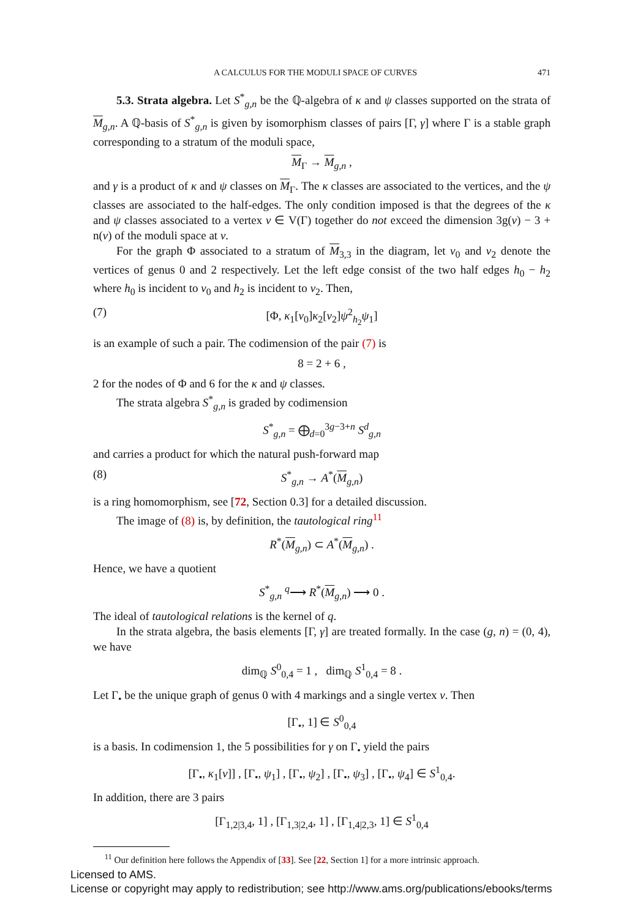A CALCULUS FOR THE MODULI SPACE OF CURVES 471
5.3. Strata algebra. Let S<sup>*</sup><sub>g,n</sub> be the ℚ-algebra of κ and ψ classes supported on the strata of M<sub>g,n</sub>. A ℚ-basis of S<sup>*</sup><sub>g,n</sub> is given by isomorphism classes of pairs [Γ, γ] where Γ is a stable graph corresponding to a stratum of the moduli space,
M<sub>Γ</sub> → M<sub>g,n</sub> ,
and γ is a product of κ and ψ classes on M<sub>Γ</sub>. The κ classes are associated to the vertices, and the ψ classes are associated to the half-edges. The only condition imposed is that the degrees of the κ and ψ classes associated to a vertex v ∈ V(Γ) together do not exceed the dimension 3g(v) − 3 + n(v) of the moduli space at v.
For the graph Φ associated to a stratum of M<sub>3,3</sub> in the diagram, let v<sub>0</sub> and v<sub>2</sub> denote the vertices of genus 0 and 2 respectively. Let the left edge consist of the two half edges h<sub>0</sub> − h<sub>2</sub> where h<sub>0</sub> is incident to v<sub>0</sub> and h<sub>2</sub> is incident to v<sub>2</sub>. Then,
(7) [Φ, κ<sub>1</sub>[v<sub>0</sub>]κ<sub>2</sub>[v<sub>2</sub>]ψ<sup>2</sup><sub>h<sub>2</sub></sub>ψ<sub>1</sub>]
is an example of such a pair. The codimension of the pair (7) is
8 = 2 + 6 ,
2 for the nodes of Φ and 6 for the κ and ψ classes.
The strata algebra S<sup>*</sup><sub>g,n</sub> is graded by codimension
S<sup>*</sup><sub>g,n</sub> = ⨁<sub>d=0</sub><sup>3g−3+n</sup> S<sup>d</sup><sub>g,n</sub>
and carries a product for which the natural push-forward map
(8) S<sup>*</sup><sub>g,n</sub> → A<sup>*</sup>(M<sub>g,n</sub>)
is a ring homomorphism, see [72, Section 0.3] for a detailed discussion.
The image of (8) is, by definition, the tautological ring<sup>11</sup>
R<sup>*</sup>(M<sub>g,n</sub>) ⊂ A<sup>*</sup>(M<sub>g,n</sub>) .
Hence, we have a quotient
S<sup>*</sup><sub>g,n</sub> <sup>q</sup>⟶ R<sup>*</sup>(M<sub>g,n</sub>) ⟶ 0 .
The ideal of tautological relations is the kernel of q.
In the strata algebra, the basis elements [Γ, γ] are treated formally. In the case (g, n) = (0, 4), we have
dim<sub>ℚ</sub> S<sup>0</sup><sub>0,4</sub> = 1 , dim<sub>ℚ</sub> S<sup>1</sup><sub>0,4</sub> = 8 .
Let Γ<sub>•</sub> be the unique graph of genus 0 with 4 markings and a single vertex v. Then
[Γ<sub>•</sub>, 1] ∈ S<sup>0</sup><sub>0,4</sub>
is a basis. In codimension 1, the 5 possibilities for γ on Γ<sub>•</sub> yield the pairs
[Γ<sub>•</sub>, κ<sub>1</sub>[v]] , [Γ<sub>•</sub>, ψ<sub>1</sub>] , [Γ<sub>•</sub>, ψ<sub>2</sub>] , [Γ<sub>•</sub>, ψ<sub>3</sub>] , [Γ<sub>•</sub>, ψ<sub>4</sub>] ∈ S<sup>1</sup><sub>0,4</sub>.
In addition, there are 3 pairs
[Γ<sub>1,2|3,4</sub>, 1] , [Γ<sub>1,3|2,4</sub>, 1] , [Γ<sub>1,4|2,3</sub>, 1] ∈ S<sup>1</sup><sub>0,4</sub>
<sup>11</sup> Our definition here follows the Appendix of [33]. See [22, Section 1] for a more intrinsic approach.
Licensed to AMS.
License or copyright may apply to redistribution; see http://www.ams.org/publications/ebooks/terms